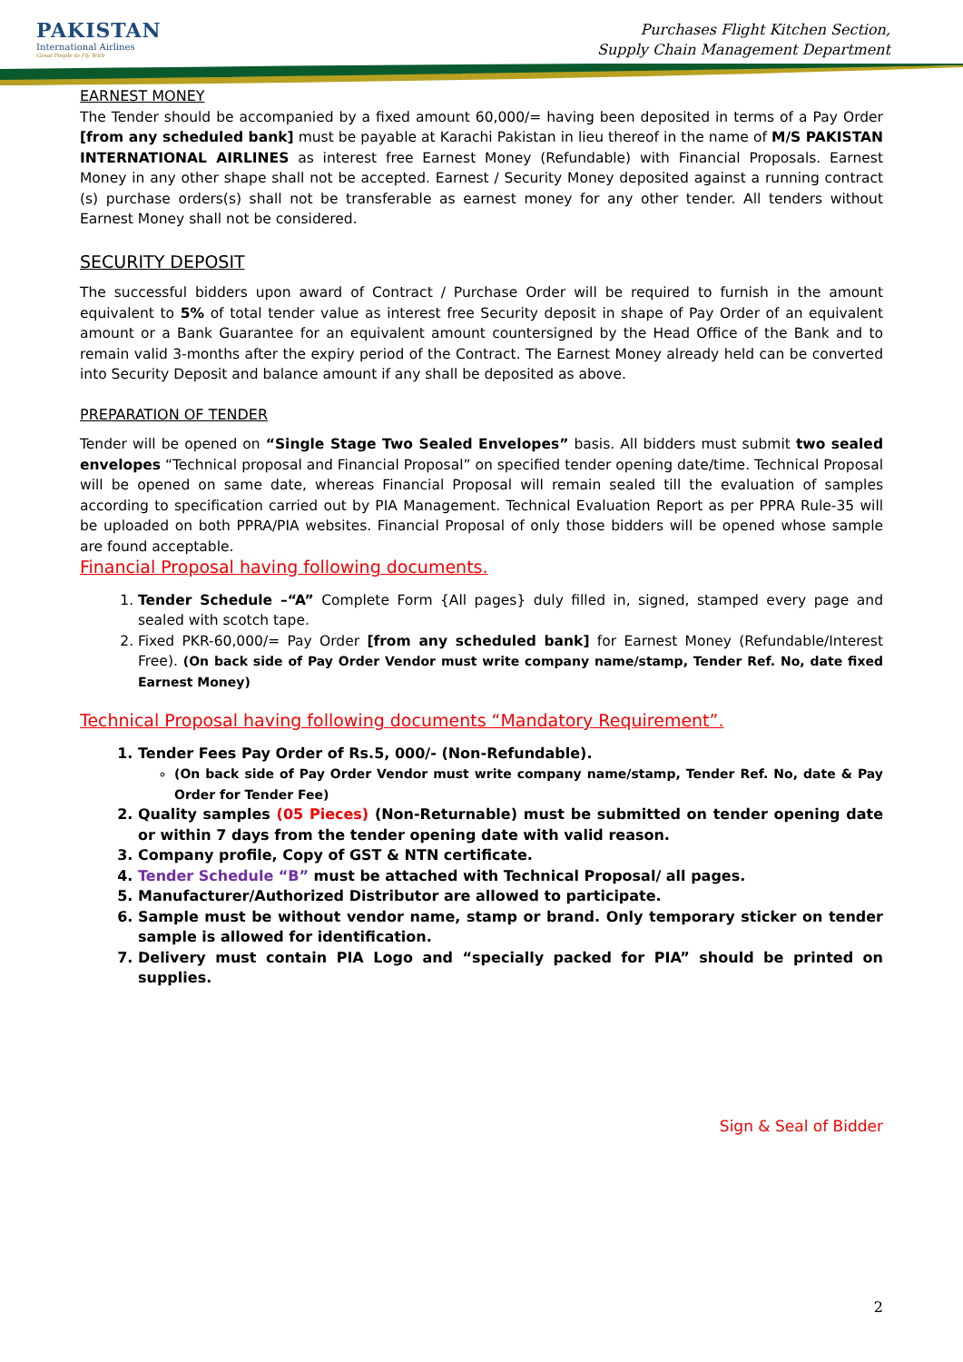PAKISTAN
International Airlines
Great People to Fly With
Purchases Flight Kitchen Section,
Supply Chain Management Department
EARNEST MONEY
The Tender should be accompanied by a fixed amount 60,000/= having been deposited in terms of a Pay Order [from any scheduled bank] must be payable at Karachi Pakistan in lieu thereof in the name of M/S PAKISTAN INTERNATIONAL AIRLINES as interest free Earnest Money (Refundable) with Financial Proposals. Earnest Money in any other shape shall not be accepted. Earnest / Security Money deposited against a running contract (s) purchase orders(s) shall not be transferable as earnest money for any other tender. All tenders without Earnest Money shall not be considered.
SECURITY DEPOSIT
The successful bidders upon award of Contract / Purchase Order will be required to furnish in the amount equivalent to 5% of total tender value as interest free Security deposit in shape of Pay Order of an equivalent amount or a Bank Guarantee for an equivalent amount countersigned by the Head Office of the Bank and to remain valid 3-months after the expiry period of the Contract. The Earnest Money already held can be converted into Security Deposit and balance amount if any shall be deposited as above.
PREPARATION OF TENDER
Tender will be opened on “Single Stage Two Sealed Envelopes” basis. All bidders must submit two sealed envelopes “Technical proposal and Financial Proposal” on specified tender opening date/time. Technical Proposal will be opened on same date, whereas Financial Proposal will remain sealed till the evaluation of samples according to specification carried out by PIA Management. Technical Evaluation Report as per PPRA Rule-35 will be uploaded on both PPRA/PIA websites. Financial Proposal of only those bidders will be opened whose sample are found acceptable.
Financial Proposal having following documents.
1. Tender Schedule –“A” Complete Form {All pages} duly filled in, signed, stamped every page and sealed with scotch tape.
2. Fixed PKR-60,000/= Pay Order [from any scheduled bank] for Earnest Money (Refundable/Interest Free). (On back side of Pay Order Vendor must write company name/stamp, Tender Ref. No, date fixed Earnest Money)
Technical Proposal having following documents “Mandatory Requirement”.
1. Tender Fees Pay Order of Rs.5, 000/- (Non-Refundable).
(On back side of Pay Order Vendor must write company name/stamp, Tender Ref. No, date & Pay Order for Tender Fee)
2. Quality samples (05 Pieces) (Non-Returnable) must be submitted on tender opening date or within 7 days from the tender opening date with valid reason.
3. Company profile, Copy of GST & NTN certificate.
4. Tender Schedule “B” must be attached with Technical Proposal/ all pages.
5. Manufacturer/Authorized Distributor are allowed to participate.
6. Sample must be without vendor name, stamp or brand. Only temporary sticker on tender sample is allowed for identification.
7. Delivery must contain PIA Logo and “specially packed for PIA” should be printed on supplies.
Sign & Seal of Bidder
2